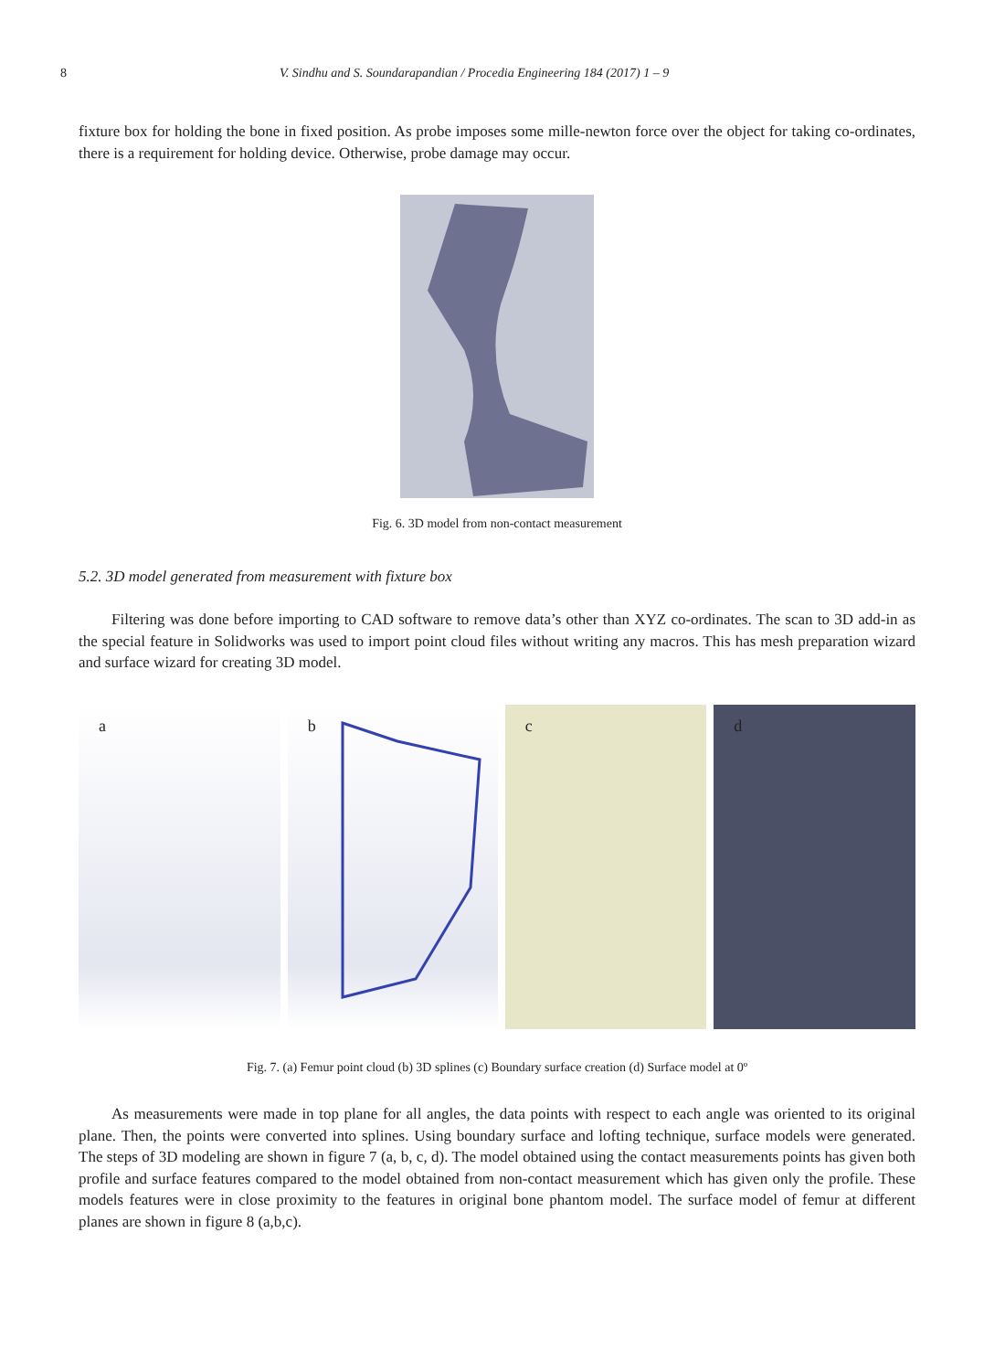8 V. Sindhu and S. Soundarapandian / Procedia Engineering 184 (2017) 1 – 9
fixture box for holding the bone in fixed position. As probe imposes some mille-newton force over the object for taking co-ordinates, there is a requirement for holding device. Otherwise, probe damage may occur.
Fig. 6. 3D model from non-contact measurement
5.2. 3D model generated from measurement with fixture box
Filtering was done before importing to CAD software to remove data’s other than XYZ co-ordinates. The scan to 3D add-in as the special feature in Solidworks was used to import point cloud files without writing any macros. This has mesh preparation wizard and surface wizard for creating 3D model.
a
b
c
d
Fig. 7. (a) Femur point cloud (b) 3D splines (c) Boundary surface creation (d) Surface model at 0º
As measurements were made in top plane for all angles, the data points with respect to each angle was oriented to its original plane. Then, the points were converted into splines. Using boundary surface and lofting technique, surface models were generated. The steps of 3D modeling are shown in figure 7 (a, b, c, d). The model obtained using the contact measurements points has given both profile and surface features compared to the model obtained from non-contact measurement which has given only the profile. These models features were in close proximity to the features in original bone phantom model. The surface model of femur at different planes are shown in figure 8 (a,b,c).